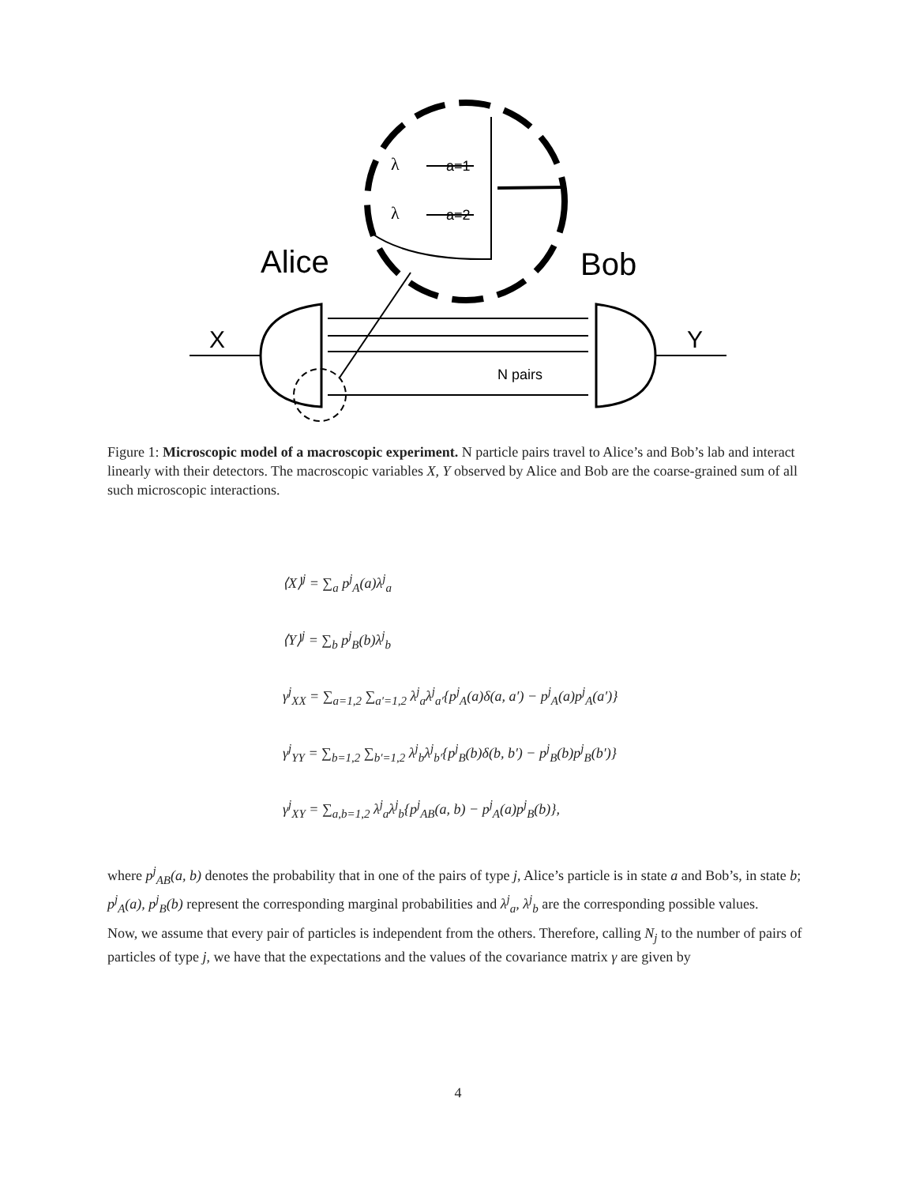λ
λ
a=1
a=2
Alice
Bob
X
Y
N pairs
Figure 1: Microscopic model of a macroscopic experiment. N particle pairs travel to Alice’s and Bob’s lab and interact linearly with their detectors. The macroscopic variables X, Y observed by Alice and Bob are the coarse-grained sum of all such microscopic interactions.
⟨X⟩<sup>j</sup> = ∑<sub>a</sub> p<sup>j</sup><sub>A</sub>(a)λ<sup>j</sup><sub>a</sub>
⟨Y⟩<sup>j</sup> = ∑<sub>b</sub> p<sup>j</sup><sub>B</sub>(b)λ<sup>j</sup><sub>b</sub>
γ<sup>j</sup><sub>XX</sub> = ∑<sub>a=1,2</sub> ∑<sub>a′=1,2</sub> λ<sup>j</sup><sub>a</sub>λ<sup>j</sup><sub>a′</sub>{p<sup>j</sup><sub>A</sub>(a)δ(a, a′) − p<sup>j</sup><sub>A</sub>(a)p<sup>j</sup><sub>A</sub>(a′)}
γ<sup>j</sup><sub>YY</sub> = ∑<sub>b=1,2</sub> ∑<sub>b′=1,2</sub> λ<sup>j</sup><sub>b</sub>λ<sup>j</sup><sub>b′</sub>{p<sup>j</sup><sub>B</sub>(b)δ(b, b′) − p<sup>j</sup><sub>B</sub>(b)p<sup>j</sup><sub>B</sub>(b′)}
γ<sup>j</sup><sub>XY</sub> = ∑<sub>a,b=1,2</sub> λ<sup>j</sup><sub>a</sub>λ<sup>j</sup><sub>b</sub>{p<sup>j</sup><sub>AB</sub>(a, b) − p<sup>j</sup><sub>A</sub>(a)p<sup>j</sup><sub>B</sub>(b)},
where p<sup>j</sup><sub>AB</sub>(a, b) denotes the probability that in one of the pairs of type j, Alice’s particle is in state a and Bob’s, in state b; p<sup>j</sup><sub>A</sub>(a), p<sup>j</sup><sub>B</sub>(b) represent the corresponding marginal probabilities and λ<sup>j</sup><sub>a</sub>, λ<sup>j</sup><sub>b</sub> are the corresponding possible values.
Now, we assume that every pair of particles is independent from the others. Therefore, calling N<sub>j</sub> to the number of pairs of particles of type j, we have that the expectations and the values of the covariance matrix γ are given by
4